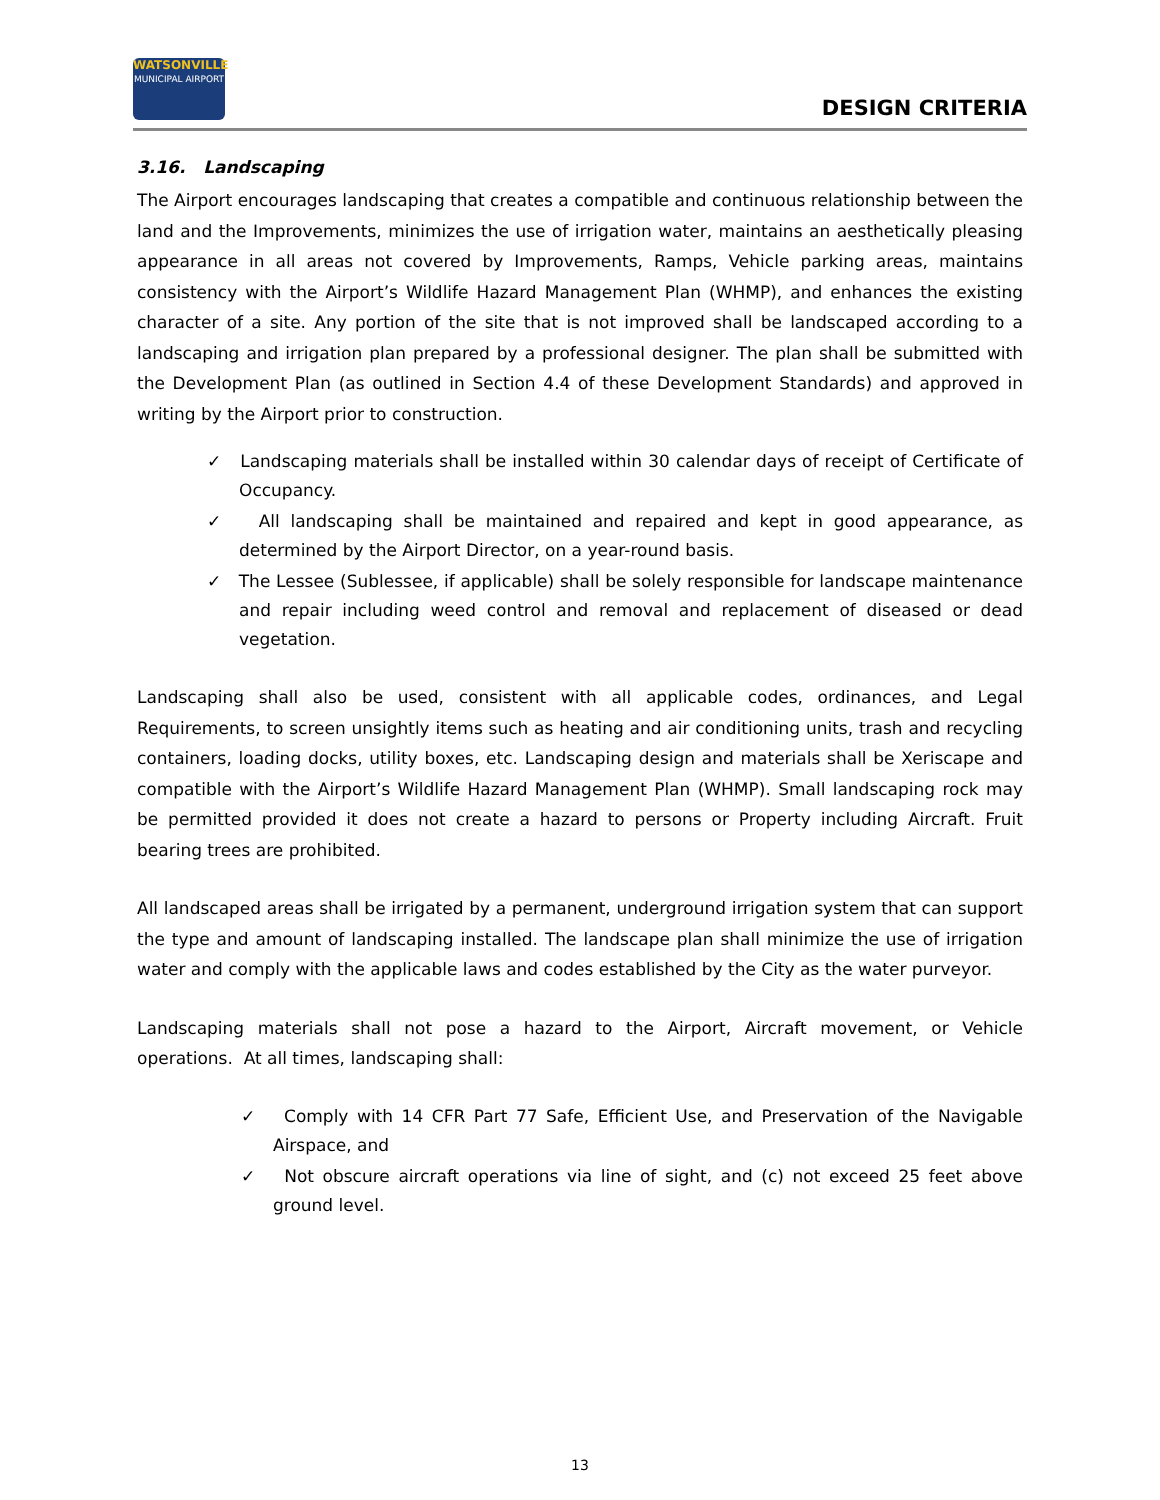WATSONVILLE
MUNICIPAL AIRPORT
DESIGN CRITERIA
3.16. Landscaping
The Airport encourages landscaping that creates a compatible and continuous relationship between the land and the Improvements, minimizes the use of irrigation water, maintains an aesthetically pleasing appearance in all areas not covered by Improvements, Ramps, Vehicle parking areas, maintains consistency with the Airport’s Wildlife Hazard Management Plan (WHMP), and enhances the existing character of a site. Any portion of the site that is not improved shall be landscaped according to a landscaping and irrigation plan prepared by a professional designer. The plan shall be submitted with the Development Plan (as outlined in Section 4.4 of these Development Standards) and approved in writing by the Airport prior to construction.
✓ Landscaping materials shall be installed within 30 calendar days of receipt of Certificate of Occupancy.
✓ All landscaping shall be maintained and repaired and kept in good appearance, as determined by the Airport Director, on a year-round basis.
✓ The Lessee (Sublessee, if applicable) shall be solely responsible for landscape maintenance and repair including weed control and removal and replacement of diseased or dead vegetation.
Landscaping shall also be used, consistent with all applicable codes, ordinances, and Legal Requirements, to screen unsightly items such as heating and air conditioning units, trash and recycling containers, loading docks, utility boxes, etc. Landscaping design and materials shall be Xeriscape and compatible with the Airport’s Wildlife Hazard Management Plan (WHMP). Small landscaping rock may be permitted provided it does not create a hazard to persons or Property including Aircraft. Fruit bearing trees are prohibited.
All landscaped areas shall be irrigated by a permanent, underground irrigation system that can support the type and amount of landscaping installed. The landscape plan shall minimize the use of irrigation water and comply with the applicable laws and codes established by the City as the water purveyor.
Landscaping materials shall not pose a hazard to the Airport, Aircraft movement, or Vehicle operations. At all times, landscaping shall:
✓ Comply with 14 CFR Part 77 Safe, Efficient Use, and Preservation of the Navigable Airspace, and
✓ Not obscure aircraft operations via line of sight, and (c) not exceed 25 feet above ground level.
13